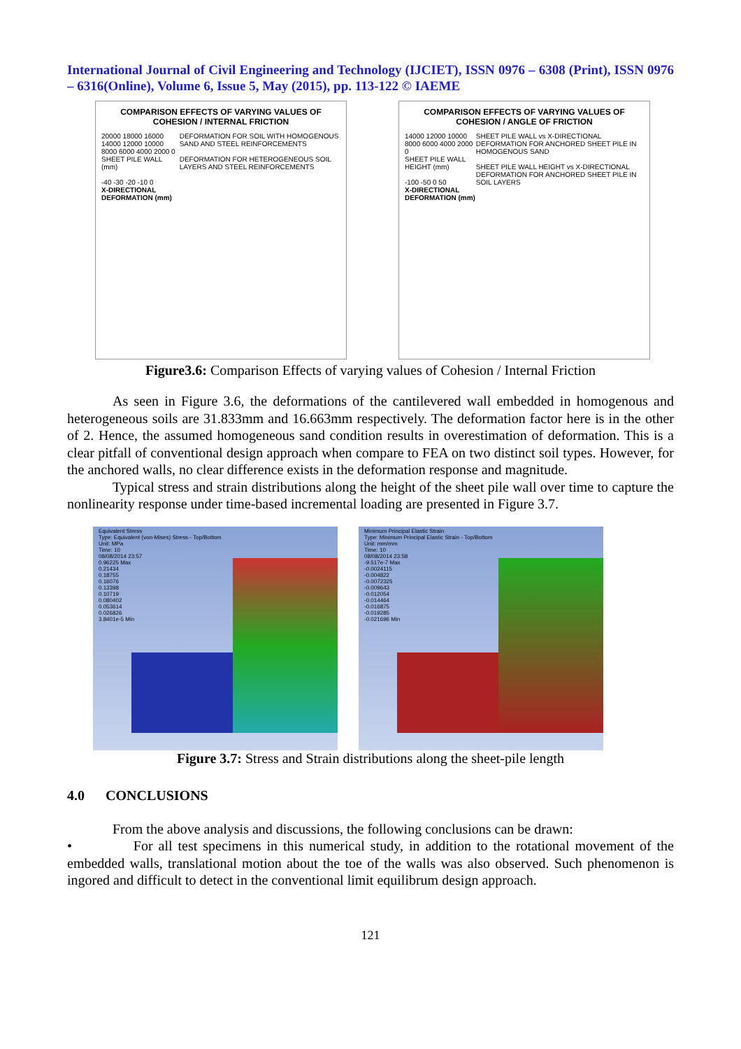International Journal of Civil Engineering and Technology (IJCIET), ISSN 0976 – 6308 (Print), ISSN 0976 – 6316(Online), Volume 6, Issue 5, May (2015), pp. 113-122 © IAEME
COMPARISON EFFECTS OF VARYING VALUES OF COHESION / INTERNAL FRICTION
20000 18000 16000 14000 12000 10000 8000 6000 4000 2000 0
SHEET PILE WALL (mm)
-40 -30 -20 -10 0
X-DIRECTIONAL DEFORMATION (mm)
DEFORMATION FOR SOIL WITH HOMOGENOUS SAND AND STEEL REINFORCEMENTS
DEFORMATION FOR HETEROGENEOUS SOIL LAYERS AND STEEL REINFORCEMENTS
COMPARISON EFFECTS OF VARYING VALUES OF COHESION / ANGLE OF FRICTION
14000 12000 10000 8000 6000 4000 2000 0
SHEET PILE WALL HEIGHT (mm)
-100 -50 0 50
X-DIRECTIONAL DEFORMATION (mm)
SHEET PILE WALL vs X-DIRECTIONAL DEFORMATION FOR ANCHORED SHEET PILE IN HOMOGENOUS SAND
SHEET PILE WALL HEIGHT vs X-DIRECTIONAL DEFORMATION FOR ANCHORED SHEET PILE IN SOIL LAYERS
Figure3.6: Comparison Effects of varying values of Cohesion / Internal Friction
As seen in Figure 3.6, the deformations of the cantilevered wall embedded in homogenous and heterogeneous soils are 31.833mm and 16.663mm respectively. The deformation factor here is in the other of 2. Hence, the assumed homogeneous sand condition results in overestimation of deformation. This is a clear pitfall of conventional design approach when compare to FEA on two distinct soil types. However, for the anchored walls, no clear difference exists in the deformation response and magnitude.
Typical stress and strain distributions along the height of the sheet pile wall over time to capture the nonlinearity response under time-based incremental loading are presented in Figure 3.7.
Equivalent Stress
Type: Equivalent (von-Mises) Stress - Top/Bottom
Unit: MPa
Time: 10
08/08/2014 23:57
0.96225 Max
0.21434
0.18755
0.16076
0.13398
0.10719
0.080402
0.053614
0.026826
3.8401e-5 Min
Minimum Principal Elastic Strain
Type: Minimum Principal Elastic Strain - Top/Bottom
Unit: mm/mm
Time: 10
08/08/2014 23:58
-9.517e-7 Max
-0.0024115
-0.004822
-0.0072325
-0.009643
-0.012054
-0.014464
-0.016875
-0.019285
-0.021696 Min
Figure 3.7: Stress and Strain distributions along the sheet-pile length
4.0 CONCLUSIONS
From the above analysis and discussions, the following conclusions can be drawn:
• For all test specimens in this numerical study, in addition to the rotational movement of the embedded walls, translational motion about the toe of the walls was also observed. Such phenomenon is ingored and difficult to detect in the conventional limit equilibrum design approach.
121